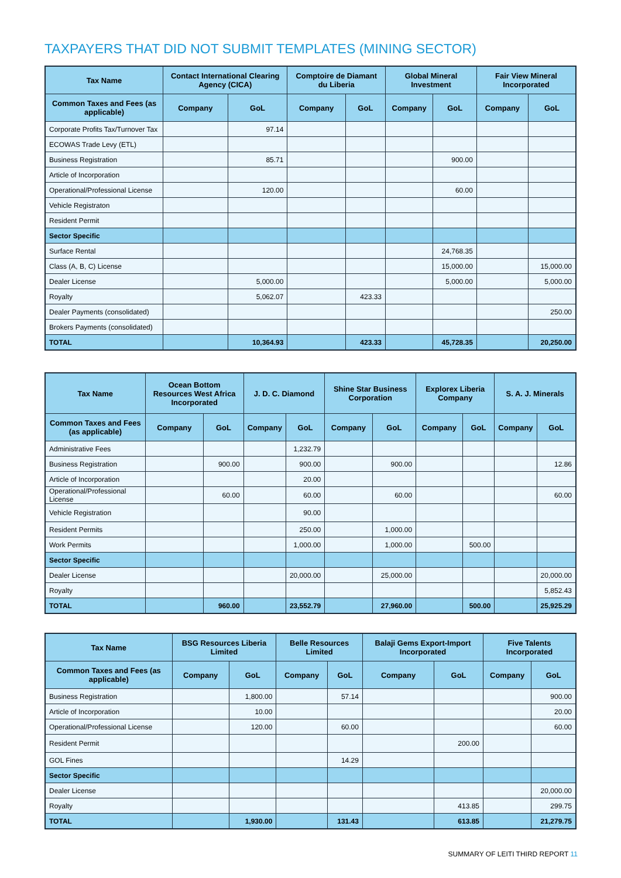TAXPAYERS THAT DID NOT SUBMIT TEMPLATES (MINING SECTOR)
| Tax Name | Contact International Clearing Agency (CICA) | | Comptoire de Diamant du Liberia | | Global Mineral Investment | | Fair View Mineral Incorporated | |
| --- | --- | --- | --- | --- | --- | --- | --- | --- |
| Common Taxes and Fees (as applicable) | Company | GoL | Company | GoL | Company | GoL | Company | GoL |
| Corporate Profits Tax/Turnover Tax | | 97.14 | | | | | | |
| ECOWAS Trade Levy (ETL) | | | | | | | | |
| Business Registration | | 85.71 | | | | 900.00 | | |
| Article of Incorporation | | | | | | | | |
| Operational/Professional License | | 120.00 | | | | 60.00 | | |
| Vehicle Registraton | | | | | | | | |
| Resident Permit | | | | | | | | |
| Sector Specific | | | | | | | | |
| Surface Rental | | | | | | 24,768.35 | | |
| Class (A, B, C) License | | | | | | 15,000.00 | | 15,000.00 |
| Dealer License | | 5,000.00 | | | | 5,000.00 | | 5,000.00 |
| Royalty | | 5,062.07 | | 423.33 | | | | |
| Dealer Payments (consolidated) | | | | | | | | 250.00 |
| Brokers Payments (consolidated) | | | | | | | | |
| TOTAL | | 10,364.93 | | 423.33 | | 45,728.35 | | 20,250.00 |
| Tax Name | Ocean Bottom Resources West Africa Incorporated | | J. D. C. Diamond | | Shine Star Business Corporation | | Explorex Liberia Company | | S. A. J. Minerals | |
| --- | --- | --- | --- | --- | --- | --- | --- | --- | --- | --- |
| Common Taxes and Fees (as applicable) | Company | GoL | Company | GoL | Company | GoL | Company | GoL | Company | GoL |
| Administrative Fees | | | | 1,232.79 | | | | | | |
| Business Registration | | 900.00 | | 900.00 | | 900.00 | | | | 12.86 |
| Article of Incorporation | | | | 20.00 | | | | | | |
| Operational/Professional License | | 60.00 | | 60.00 | | 60.00 | | | | 60.00 |
| Vehicle Registration | | | | 90.00 | | | | | | |
| Resident Permits | | | | 250.00 | | 1,000.00 | | | | |
| Work Permits | | | | 1,000.00 | | 1,000.00 | | 500.00 | | |
| Sector Specific | | | | | | | | | | |
| Dealer License | | | | 20,000.00 | | 25,000.00 | | | | 20,000.00 |
| Royalty | | | | | | | | | | 5,852.43 |
| TOTAL | | 960.00 | | 23,552.79 | | 27,960.00 | | 500.00 | | 25,925.29 |
| Tax Name | BSG Resources Liberia Limited | | Belle Resources Limited | | Balaji Gems Export-Import Incorporated | | Five Talents Incorporated | |
| --- | --- | --- | --- | --- | --- | --- | --- | --- |
| Common Taxes and Fees (as applicable) | Company | GoL | Company | GoL | Company | GoL | Company | GoL |
| Business Registration | | 1,800.00 | | 57.14 | | | | 900.00 |
| Article of Incorporation | | 10.00 | | | | | | 20.00 |
| Operational/Professional License | | 120.00 | | 60.00 | | | | 60.00 |
| Resident Permit | | | | | | 200.00 | | |
| GOL Fines | | | | 14.29 | | | | |
| Sector Specific | | | | | | | | |
| Dealer License | | | | | | | | 20,000.00 |
| Royalty | | | | | | 413.85 | | 299.75 |
| TOTAL | | 1,930.00 | | 131.43 | | 613.85 | | 21,279.75 |
SUMMARY OF LEITI THIRD REPORT 11